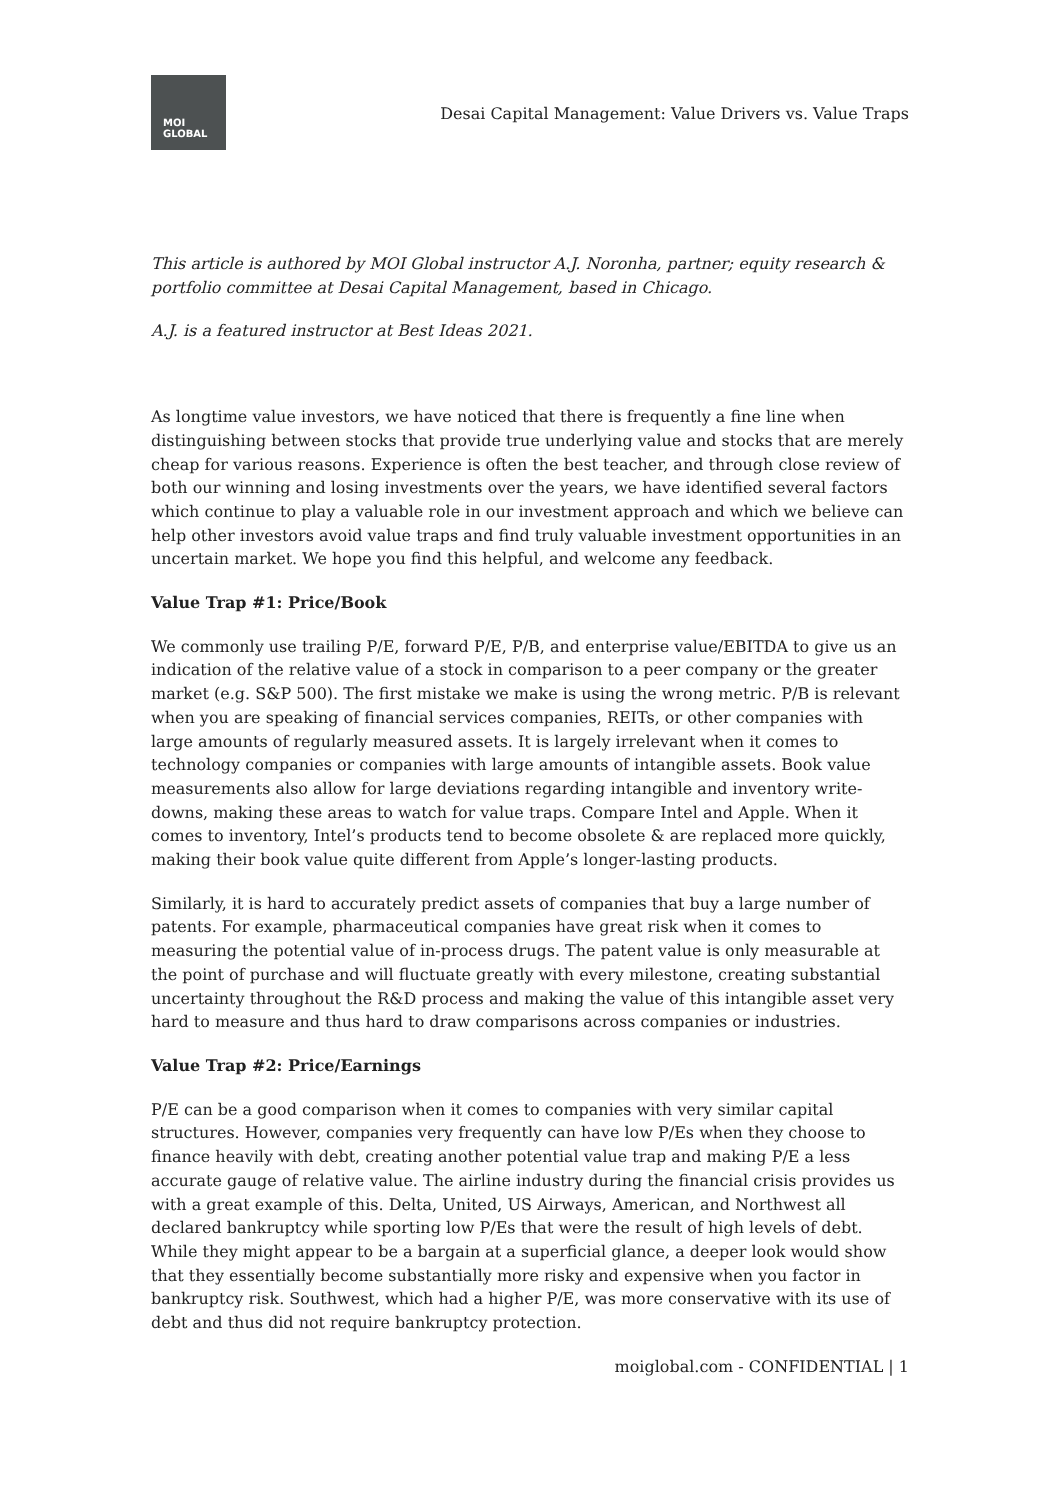MOI
GLOBAL
Desai Capital Management: Value Drivers vs. Value Traps
This article is authored by MOI Global instructor A.J. Noronha, partner; equity research & portfolio committee at Desai Capital Management, based in Chicago.
A.J. is a featured instructor at Best Ideas 2021.
As longtime value investors, we have noticed that there is frequently a fine line when distinguishing between stocks that provide true underlying value and stocks that are merely cheap for various reasons. Experience is often the best teacher, and through close review of both our winning and losing investments over the years, we have identified several factors which continue to play a valuable role in our investment approach and which we believe can help other investors avoid value traps and find truly valuable investment opportunities in an uncertain market. We hope you find this helpful, and welcome any feedback.
Value Trap #1: Price/Book
We commonly use trailing P/E, forward P/E, P/B, and enterprise value/EBITDA to give us an indication of the relative value of a stock in comparison to a peer company or the greater market (e.g. S&P 500). The first mistake we make is using the wrong metric. P/B is relevant when you are speaking of financial services companies, REITs, or other companies with large amounts of regularly measured assets. It is largely irrelevant when it comes to technology companies or companies with large amounts of intangible assets. Book value measurements also allow for large deviations regarding intangible and inventory write-downs, making these areas to watch for value traps. Compare Intel and Apple. When it comes to inventory, Intel’s products tend to become obsolete & are replaced more quickly, making their book value quite different from Apple’s longer-lasting products.
Similarly, it is hard to accurately predict assets of companies that buy a large number of patents. For example, pharmaceutical companies have great risk when it comes to measuring the potential value of in-process drugs. The patent value is only measurable at the point of purchase and will fluctuate greatly with every milestone, creating substantial uncertainty throughout the R&D process and making the value of this intangible asset very hard to measure and thus hard to draw comparisons across companies or industries.
Value Trap #2: Price/Earnings
P/E can be a good comparison when it comes to companies with very similar capital structures. However, companies very frequently can have low P/Es when they choose to finance heavily with debt, creating another potential value trap and making P/E a less accurate gauge of relative value. The airline industry during the financial crisis provides us with a great example of this. Delta, United, US Airways, American, and Northwest all declared bankruptcy while sporting low P/Es that were the result of high levels of debt. While they might appear to be a bargain at a superficial glance, a deeper look would show that they essentially become substantially more risky and expensive when you factor in bankruptcy risk. Southwest, which had a higher P/E, was more conservative with its use of debt and thus did not require bankruptcy protection.
moiglobal.com - CONFIDENTIAL | 1